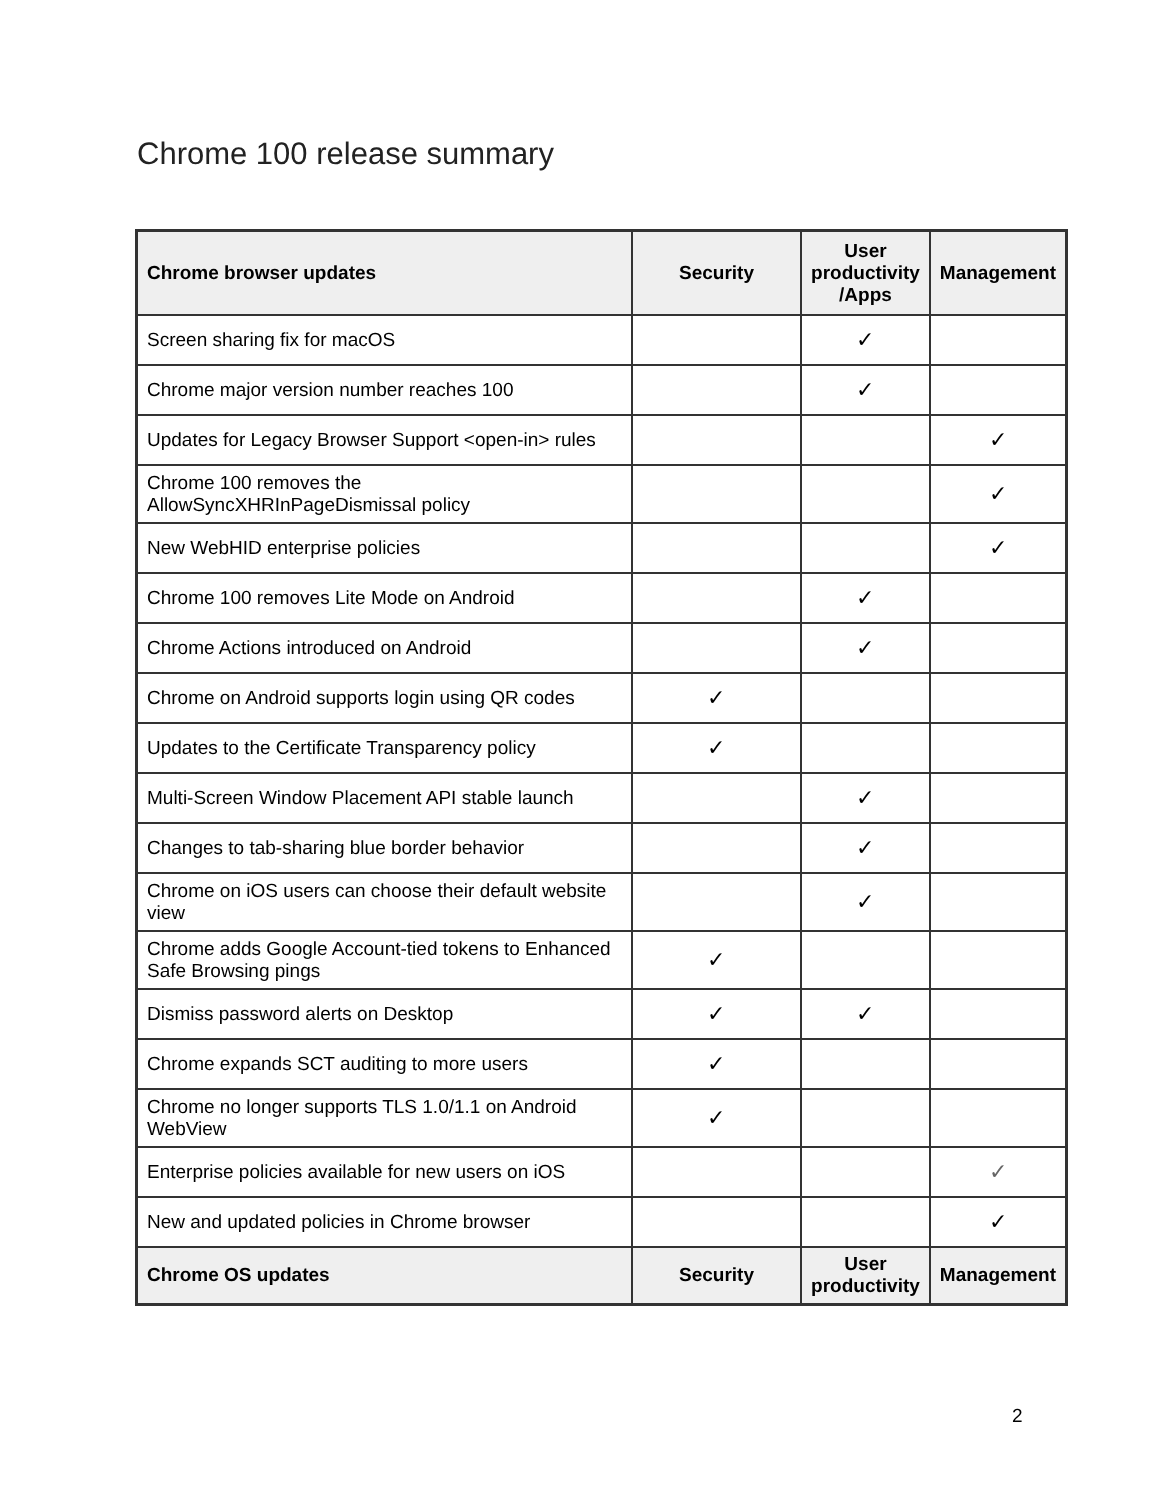Chrome 100 release summary
| Chrome browser updates | Security | User productivity /Apps | Management |
| --- | --- | --- | --- |
| Screen sharing fix for macOS | | ✓ | |
| Chrome major version number reaches 100 | | ✓ | |
| Updates for Legacy Browser Support <open-in> rules | | | ✓ |
| Chrome 100 removes the AllowSyncXHRInPageDismissal policy | | | ✓ |
| New WebHID enterprise policies | | | ✓ |
| Chrome 100 removes Lite Mode on Android | | ✓ | |
| Chrome Actions introduced on Android | | ✓ | |
| Chrome on Android supports login using QR codes | ✓ | | |
| Updates to the Certificate Transparency policy | ✓ | | |
| Multi-Screen Window Placement API stable launch | | ✓ | |
| Changes to tab-sharing blue border behavior | | ✓ | |
| Chrome on iOS users can choose their default website view | | ✓ | |
| Chrome adds Google Account-tied tokens to Enhanced Safe Browsing pings | ✓ | | |
| Dismiss password alerts on Desktop | ✓ | ✓ | |
| Chrome expands SCT auditing to more users | ✓ | | |
| Chrome no longer supports TLS 1.0/1.1 on Android WebView | ✓ | | |
| Enterprise policies available for new users on iOS | | | ✓ |
| New and updated policies in Chrome browser | | | ✓ |
| Chrome OS updates | Security | User productivity | Management |
2